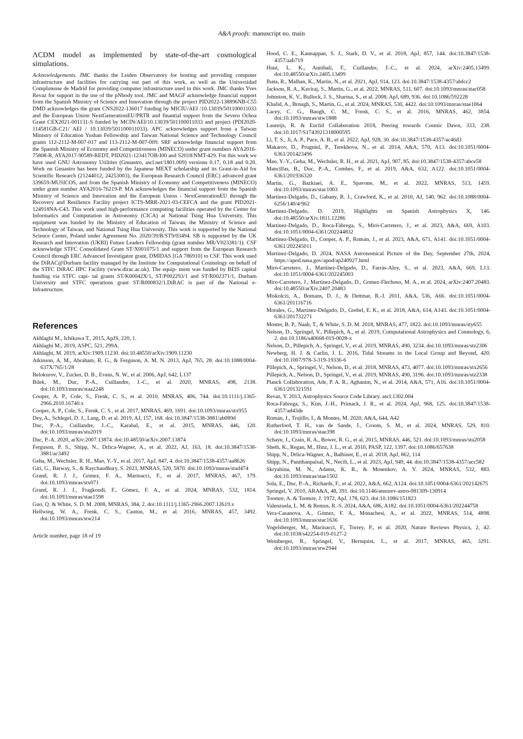A&A proofs: manuscript no. main
ΛCDM model as implemented by state-of-the-art cosmological simulations.
Acknowledgements. JMC thanks the Leiden Observatory for hosting and providing computer infrastructure and facilities for carrying out part of this work, as well as the Universidad Complutense de Madrid for providing computer infrastructure used in this work. JMC thanks Yves Revaz for support in the use of the pNbody tool. JMC and MAGF acknowledge financial support from the Spanish Ministry of Science and Innovation through the project PID2022-138896NB-C55 DMD acknowledges the grant CNS2022-136017 funding by MICIU/AEI /10.13039/501100011033 and the European Union NextGenerationEU/PRTR and finantial support from the Severo Ochoa Grant CEX2021-001131-S funded by MCIN/AEI/10.13039/501100011033 and project (PDI2020-114581GB-C21/ AEI / 10.13039/501100011033). APC acknowledges support from a Taiwan Ministry of Education Yushan Fellowship and Taiwan National Science and Technology Council grants 112-2112-M-007-017 and 113-2112-M-007-009. SRF acknowledge financial support from the Spanish Ministry of Economy and Competitiveness (MINECO) under grant numbers AYA2016-75808-R, AYA2017-90589-REDT, PID2021-123417OB-I00 and S2018/NMT-429. For this work we have used GNU Astronomy Utilities (Gnuastro, ascl.net/1801.009) versions 0.17, 0.18 and 0.20. Work on Gnuastro has been funded by the Japanese MEXT scholarship and its Grant-in-Aid for Scientific Research (21244012, 24253003), the European Research Council (ERC) advanced grant 339659-MUSICOS, and from the Spanish Ministry of Economy and Competitiveness (MINECO) under grant number AYA2016-76219-P. MA acknowledges the financial support from the Spanish Ministry of Science and Innovation and the European Union - NextGenerationEU through the Recovery and Resilience Facility project ICTS-MRR-2021-03-CEFCA and the grant PID2021-124918NA-C43. This work used high-performance computing facilities operated by the Center for Informatics and Computation in Astronomy (CICA) at National Tsing Hua University. This equipment was funded by the Ministry of Education of Taiwan, the Ministry of Science and Technology of Taiwan, and National Tsing Hua University. This work is supported by the National Science Center, Poland under Agreement No. 2020/39/B/ST9/03494. SB is supported by the UK Research and Innovation (UKRI) Future Leaders Fellowship (grant number MR/V023381/1). CSF acknowledge STFC Consolidated Grant ST/X001075/1 and support from the European Research Council through ERC Advanced Investigator grant, DMIDAS [GA 786910] to CSF. This work used the DiRAC@Durham facility managed by the Institute for Computational Cosmology on behalf of the STFC DiRAC HPC Facility (www.dirac.ac.uk). The equip- ment was funded by BEIS capital funding via STFC capi- tal grants ST/K00042X/1, ST/P002293/1 and ST/R002371/1, Durham University and STFC operations grant ST/R000832/1.DiRAC is part of the National e-Infrastructure.
References
Akhlaghi M., Ichikawa T., 2015, ApJS, 220, 1.
Akhlaghi M., 2019, ASPC, 521, 299A.
Akhlaghi, M. 2019, arXiv:1909.11230. doi:10.48550/arXiv.1909.11230
Atkinson, A. M., Abraham, R. G., & Ferguson, A. M. N. 2013, ApJ, 765, 28. doi:10.1088/0004-637X/765/1/28
Belokurov, V., Zucker, D. B., Evans, N. W., et al. 2006, ApJ, 642, L137
Bílek, M., Duc, P.-A., Cuillandre, J.-C., et al. 2020, MNRAS, 498, 2138. doi:10.1093/mnras/staa2248
Cooper, A. P., Cole, S., Frenk, C. S., et al. 2010, MNRAS, 406, 744. doi:10.1111/j.1365-2966.2010.16740.x
Cooper, A. P., Cole, S., Frenk, C. S., et al. 2017, MNRAS, 469, 1691. doi:10.1093/mnras/stx955
Dey, A., Schlegel, D. J., Lang, D. et al. 2019, AJ, 157, 168. doi:10.3847/1538-3881/ab089d
Duc, P.-A., Cuillandre, J.-C., Karabal, E., et al. 2015, MNRAS, 446, 120. doi:10.1093/mnras/stu2019
Duc, P.-A. 2020, arXiv:2007.13874. doi:10.48550/arXiv.2007.13874
Ferguson, P. S., Shipp, N., Drlica-Wagner, A., et al. 2022, AJ, 163, 18. doi:10.3847/1538-3881/ac3492
Geha, M., Wechsler, R. H., Mao, Y.-Y., et al. 2017, ApJ, 847, 4. doi:10.3847/1538-4357/aa8626
Giri, G., Barway, S., & Raychaudhury, S. 2023, MNRAS, 520, 5870. doi:10.1093/mnras/stad474
Grand, R. J. J., Gómez, F. A., Marinacci, F., et al. 2017, MNRAS, 467, 179. doi:10.1093/mnras/stx071
Grand, R. J. J., Fragkoudi, F., Gómez, F. A., et al. 2024, MNRAS, 532, 1814. doi:10.1093/mnras/stae1598
Guo, Q. & White, S. D. M. 2008, MNRAS, 384, 2. doi:10.1111/j.1365-2966.2007.12619.x
Hellwing, W. A., Frenk, C. S., Cautun, M., et al. 2016, MNRAS, 457, 3492. doi:10.1093/mnras/stw214
Article number, page 18 of 19
Hood, C. E., Kannappan, S. J., Stark, D. V., et al. 2018, ApJ, 857, 144. doi:10.3847/1538-4357/aab719
Hunt, L. K., Annibali, F., Cuillandre, J.-C., et al. 2024, arXiv:2405.13499. doi:10.48550/arXiv.2405.13499
Ibata, R., Malhan, K., Martin, N., et al. 2021, ApJ, 914, 123. doi:10.3847/1538-4357/abfcc2
Jackson, R. A., Kaviraj, S., Martin, G., et al. 2022, MNRAS, 511, 607. doi:10.1093/mnras/stac058
Johnston, K. V., Bullock, J. S., Sharma, S., et al. 2008, ApJ, 689, 936. doi:10.1086/592228
Khalid, A., Brough, S., Martin, G., et al. 2024, MNRAS, 530, 4422. doi:10.1093/mnras/stae1064
Lacey, C. G., Baugh, C. M., Frenk, C. S., et al. 2016, MNRAS, 462, 3854. doi:10.1093/mnras/stw1888
Laureijs, R. & Euclid Collaboration 2018, Peering towards Cosmic Dawn, 333, 238. doi:10.1017/S1743921318000595
Li, T. S., Ji, A. P., Pace, A. B., et al. 2022, ApJ, 928, 30. doi:10.3847/1538-4357/ac46d3
Makarov, D., Prugniel, P., Terekhova, N., et al. 2014, A&A, 570, A13. doi:10.1051/0004-6361/201423496
Mao, Y.-Y., Geha, M., Wechsler, R. H., et al. 2021, ApJ, 907, 85. doi:10.3847/1538-4357/abce58
Mancillas, B., Duc, P.-A., Combes, F., et al. 2019, A&A, 632, A122. doi:10.1051/0004-6361/201936320
Martin, G., Bazkiaei, A. E., Spavone, M., et al. 2022, MNRAS, 513, 1459. doi:10.1093/mnras/stac1003
Martínez-Delgado, D., Gabany, R. J., Crawford, K., et al. 2010, AJ, 140, 962. doi:10.1088/0004-6256/140/4/962
Martínez-Delgado, D. 2019, Highlights on Spanish Astrophysics X, 146. doi:10.48550/arXiv.1811.12286
Martínez-Delgado, D., Roca-Fàbrega, S., Miró-Carretero, J., et al. 2023, A&A, 669, A103. doi:10.1051/0004-6361/202244832
Martínez-Delgado, D., Cooper, A. P., Román, J., et al. 2023, A&A, 671, A141. doi:10.1051/0004-6361/202245011
Martínez-Delgado, D. 2024, NASA Astronomical Picture of the Day, September 27th, 2024, https://apod.nasa.gov/apod/ap240927.html
Miró-Carretero, J., Martínez-Delgado, D., Farràs-Aloy, S., et al. 2023, A&A, 669, L13. doi:10.1051/0004-6361/202245003
Miro-Carretero, J., Martinez-Delgado, D., Gomez-Flechoso, M. A., et al. 2024, arXiv:2407.20483. doi:10.48550/arXiv.2407.20483
Miskolczi, A., Bomans, D. J., & Dettmar, R.-J. 2011, A&A, 536, A66. doi:10.1051/0004-6361/201116716
Morales, G., Martínez-Delgado, D., Grebel, E. K., et al. 2018, A&A, 614, A143. doi:10.1051/0004-6361/201732271
Moster, B. P., Naab, T., & White, S. D. M. 2018, MNRAS, 477, 1822. doi:10.1093/mnras/sty655
Nelson, D., Springel, V., Pillepich, A., et al. 2019, Computational Astrophysics and Cosmology, 6, 2. doi:10.1186/s40668-019-0028-x
Nelson, D., Pillepich, A., Springel, V., et al. 2019, MNRAS, 490, 3234. doi:10.1093/mnras/stz2306
Newberg, H. J. & Carlin, J. L. 2016, Tidal Streams in the Local Group and Beyond, 420. doi:10.1007/978-3-319-19336-6
Pillepich, A., Springel, V., Nelson, D., et al. 2018, MNRAS, 473, 4077. doi:10.1093/mnras/stx2656
Pillepich, A., Nelson, D., Springel, V., et al. 2019, MNRAS, 490, 3196. doi:10.1093/mnras/stz2338
Planck Collaboration, Ade, P. A. R., Aghanim, N., et al. 2014, A&A, 571, A16. doi:10.1051/0004-6361/201321591
Revaz, Y. 2013, Astrophysics Source Code Library. ascl:1302.004
Roca-Fàbrega, S., Kim, J.-H., Primack, J. R., et al. 2024, ApJ, 968, 125. doi:10.3847/1538-4357/ad43de
Román, J., Trujillo, I., & Montes, M. 2020, A&A, 644, A42
Rutherford, T. H., van de Sande, J., Croom, S. M., et al. 2024, MNRAS, 529, 810. doi:10.1093/mnras/stae398
Schaye, J., Crain, R. A., Bower, R. G., et al. 2015, MNRAS, 446, 521. doi:10.1093/mnras/stu2058
Sheth, K., Regan, M., Hinz, J. L., et al. 2010, PASP, 122, 1397. doi:10.1086/657638
Shipp, N., Drlica-Wagner, A., Balbinot, E., et al. 2018, ApJ, 862, 114
Shipp, N., Panithanpaisal, N., Necib, L., et al. 2023, ApJ, 949, 44. doi:10.3847/1538-4357/acc582
Skryabina, M. N., Adams, K. R., & Mosenkov, A. V. 2024, MNRAS, 532, 883. doi:10.1093/mnras/stae1502
Sola, E., Duc, P.-A., Richards, F., et al. 2022, A&A, 662, A124. doi:10.1051/0004-6361/202142675
Springel, V. 2010, ARA&A, 48, 391. doi:10.1146/annurev-astro-081309-130914
Toomre, A. & Toomre, J. 1972, ApJ, 178, 623. doi:10.1086/151823
Valenzuela, L. M. & Remus, R.-S. 2024, A&A, 686, A182. doi:10.1051/0004-6361/202244758
Vera-Casanova, A., Gómez, F. A., Monachesi, A., et al. 2022, MNRAS, 514, 4898. doi:10.1093/mnras/stac1636
Vogelsberger, M., Marinacci, F., Torrey, P., et al. 2020, Nature Reviews Physics, 2, 42. doi:10.1038/s42254-019-0127-2
Weinberger, R., Springel, V., Hernquist, L., et al. 2017, MNRAS, 465, 3291. doi:10.1093/mnras/stw2944